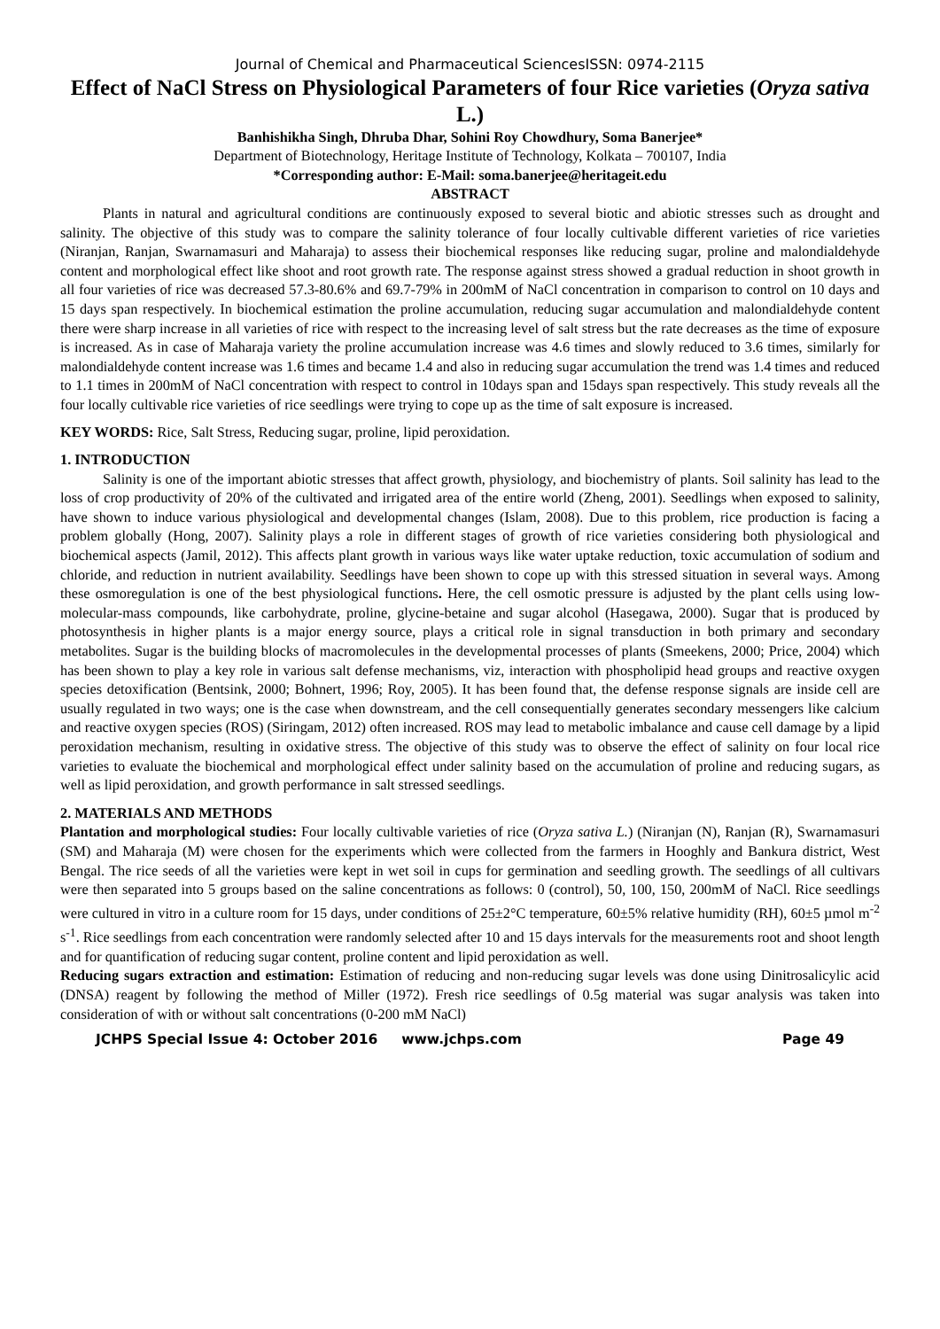Journal of Chemical and Pharmaceutical SciencesISSN: 0974-2115
Effect of NaCl Stress on Physiological Parameters of four Rice varieties (Oryza sativa L.)
Banhishikha Singh, Dhruba Dhar, Sohini Roy Chowdhury, Soma Banerjee*
Department of Biotechnology, Heritage Institute of Technology, Kolkata – 700107, India
*Corresponding author: E-Mail: soma.banerjee@heritageit.edu
ABSTRACT
Plants in natural and agricultural conditions are continuously exposed to several biotic and abiotic stresses such as drought and salinity. The objective of this study was to compare the salinity tolerance of four locally cultivable different varieties of rice varieties (Niranjan, Ranjan, Swarnamasuri and Maharaja) to assess their biochemical responses like reducing sugar, proline and malondialdehyde content and morphological effect like shoot and root growth rate. The response against stress showed a gradual reduction in shoot growth in all four varieties of rice was decreased 57.3-80.6% and 69.7-79% in 200mM of NaCl concentration in comparison to control on 10 days and 15 days span respectively. In biochemical estimation the proline accumulation, reducing sugar accumulation and malondialdehyde content there were sharp increase in all varieties of rice with respect to the increasing level of salt stress but the rate decreases as the time of exposure is increased. As in case of Maharaja variety the proline accumulation increase was 4.6 times and slowly reduced to 3.6 times, similarly for malondialdehyde content increase was 1.6 times and became 1.4 and also in reducing sugar accumulation the trend was 1.4 times and reduced to 1.1 times in 200mM of NaCl concentration with respect to control in 10days span and 15days span respectively. This study reveals all the four locally cultivable rice varieties of rice seedlings were trying to cope up as the time of salt exposure is increased.
KEY WORDS: Rice, Salt Stress, Reducing sugar, proline, lipid peroxidation.
1. INTRODUCTION
Salinity is one of the important abiotic stresses that affect growth, physiology, and biochemistry of plants. Soil salinity has lead to the loss of crop productivity of 20% of the cultivated and irrigated area of the entire world (Zheng, 2001). Seedlings when exposed to salinity, have shown to induce various physiological and developmental changes (Islam, 2008). Due to this problem, rice production is facing a problem globally (Hong, 2007). Salinity plays a role in different stages of growth of rice varieties considering both physiological and biochemical aspects (Jamil, 2012). This affects plant growth in various ways like water uptake reduction, toxic accumulation of sodium and chloride, and reduction in nutrient availability. Seedlings have been shown to cope up with this stressed situation in several ways. Among these osmoregulation is one of the best physiological functions. Here, the cell osmotic pressure is adjusted by the plant cells using low-molecular-mass compounds, like carbohydrate, proline, glycine-betaine and sugar alcohol (Hasegawa, 2000). Sugar that is produced by photosynthesis in higher plants is a major energy source, plays a critical role in signal transduction in both primary and secondary metabolites. Sugar is the building blocks of macromolecules in the developmental processes of plants (Smeekens, 2000; Price, 2004) which has been shown to play a key role in various salt defense mechanisms, viz, interaction with phospholipid head groups and reactive oxygen species detoxification (Bentsink, 2000; Bohnert, 1996; Roy, 2005). It has been found that, the defense response signals are inside cell are usually regulated in two ways; one is the case when downstream, and the cell consequentially generates secondary messengers like calcium and reactive oxygen species (ROS) (Siringam, 2012) often increased. ROS may lead to metabolic imbalance and cause cell damage by a lipid peroxidation mechanism, resulting in oxidative stress. The objective of this study was to observe the effect of salinity on four local rice varieties to evaluate the biochemical and morphological effect under salinity based on the accumulation of proline and reducing sugars, as well as lipid peroxidation, and growth performance in salt stressed seedlings.
2. MATERIALS AND METHODS
Plantation and morphological studies: Four locally cultivable varieties of rice (Oryza sativa L.) (Niranjan (N), Ranjan (R), Swarnamasuri (SM) and Maharaja (M) were chosen for the experiments which were collected from the farmers in Hooghly and Bankura district, West Bengal. The rice seeds of all the varieties were kept in wet soil in cups for germination and seedling growth. The seedlings of all cultivars were then separated into 5 groups based on the saline concentrations as follows: 0 (control), 50, 100, 150, 200mM of NaCl. Rice seedlings were cultured in vitro in a culture room for 15 days, under conditions of 25±2°C temperature, 60±5% relative humidity (RH), 60±5 µmol m<sup>-2</sup> s<sup>-1</sup>. Rice seedlings from each concentration were randomly selected after 10 and 15 days intervals for the measurements root and shoot length and for quantification of reducing sugar content, proline content and lipid peroxidation as well.
Reducing sugars extraction and estimation: Estimation of reducing and non-reducing sugar levels was done using Dinitrosalicylic acid (DNSA) reagent by following the method of Miller (1972). Fresh rice seedlings of 0.5g material was sugar analysis was taken into consideration of with or without salt concentrations (0-200 mM NaCl)
JCHPS Special Issue 4: October 2016 www.jchps.com Page 49